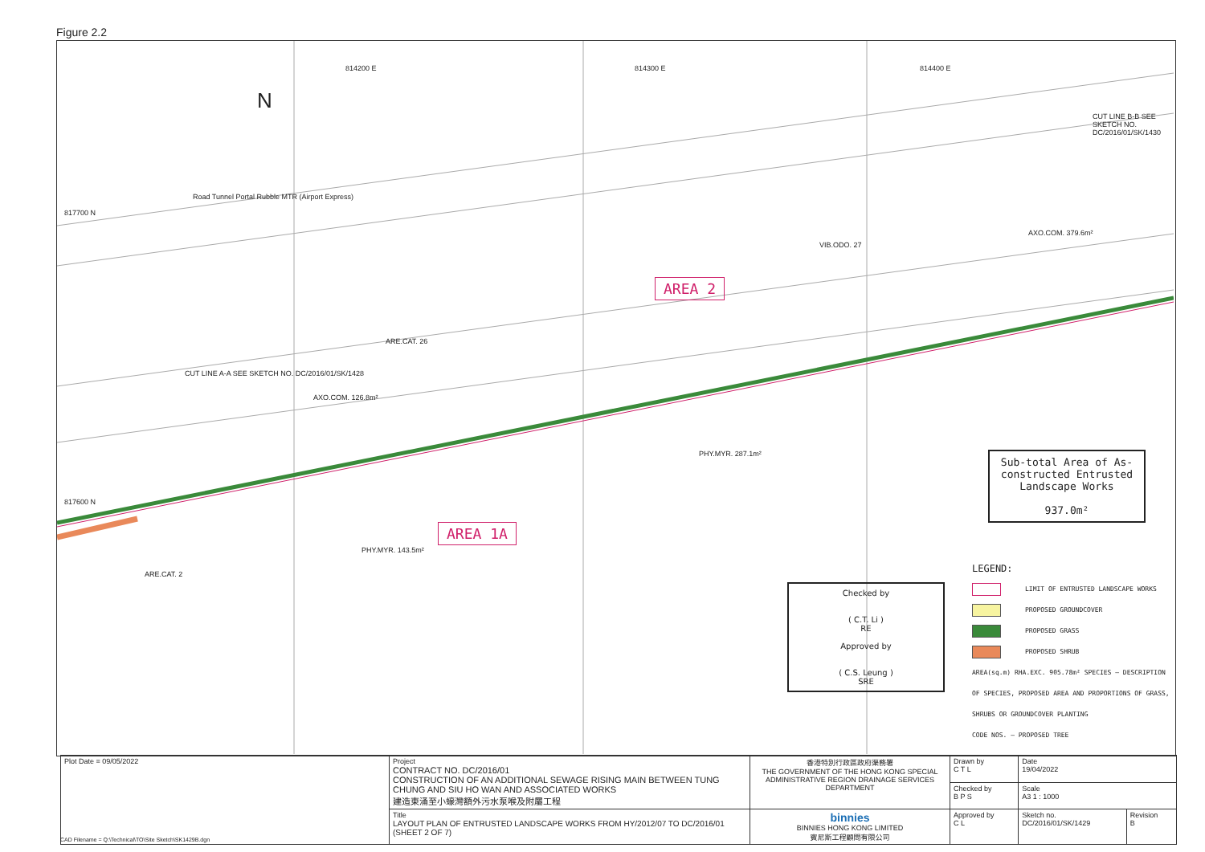Figure 2.2
N
814200 E 814300 E 814400 E
817700 N
817600 N
CUT LINE A-A SEE SKETCH NO. DC/2016/01/SK/1428
CUT LINE B-B SEE SKETCH NO. DC/2016/01/SK/1430
Road Tunnel Portal Rubble MTR (Airport Express)
AREA 2
AREA 1A
ARE.CAT. 26
VIB.ODO. 27
AXO.COM. 379.6m²
AXO.COM. 126.8m²
PHY.MYR. 287.1m²
PHY.MYR. 143.5m²
ARE.CAT. 2
Sub-total Area of As-constructed Entrusted Landscape Works
937.0m²
Checked by
( C.T. Li )
RE
Approved by
( C.S. Leung )
SRE
LEGEND:
LIMIT OF ENTRUSTED LANDSCAPE WORKS
PROPOSED GROUNDCOVER
PROPOSED GRASS
PROPOSED SHRUB
AREA(sq.m) RHA.EXC. 905.78m² SPECIES — DESCRIPTION OF SPECIES, PROPOSED AREA AND PROPORTIONS OF GRASS, SHRUBS OR GROUNDCOVER PLANTING
CODE NOS. — PROPOSED TREE
| Plot Date = 09/05/2022 | Project CONTRACT NO. DC/2016/01 CONSTRUCTION OF AN ADDITIONAL SEWAGE RISING MAIN BETWEEN TUNG CHUNG AND SIU HO WAN AND ASSOCIATED WORKS 建造東涌至小蠔灣額外污水泵喉及附屬工程 | 香港特別行政區政府渠務署 THE GOVERNMENT OF THE HONG KONG SPECIAL ADMINISTRATIVE REGION DRAINAGE SERVICES DEPARTMENT | Drawn by C T L | Date 19/04/2022 | |
| | | | Checked by B P S | Scale A3 1 : 1000 | |
| | Title LAYOUT PLAN OF ENTRUSTED LANDSCAPE WORKS FROM HY/2012/07 TO DC/2016/01 (SHEET 2 OF 7) | binnies BINNIES HONG KONG LIMITED 賓尼斯工程顧問有限公司 | Approved by C L | Sketch no. DC/2016/01/SK/1429 | Revision B |
CAD Filename = Q:\Technical\TO\Site Sketch\SK1429B.dgn